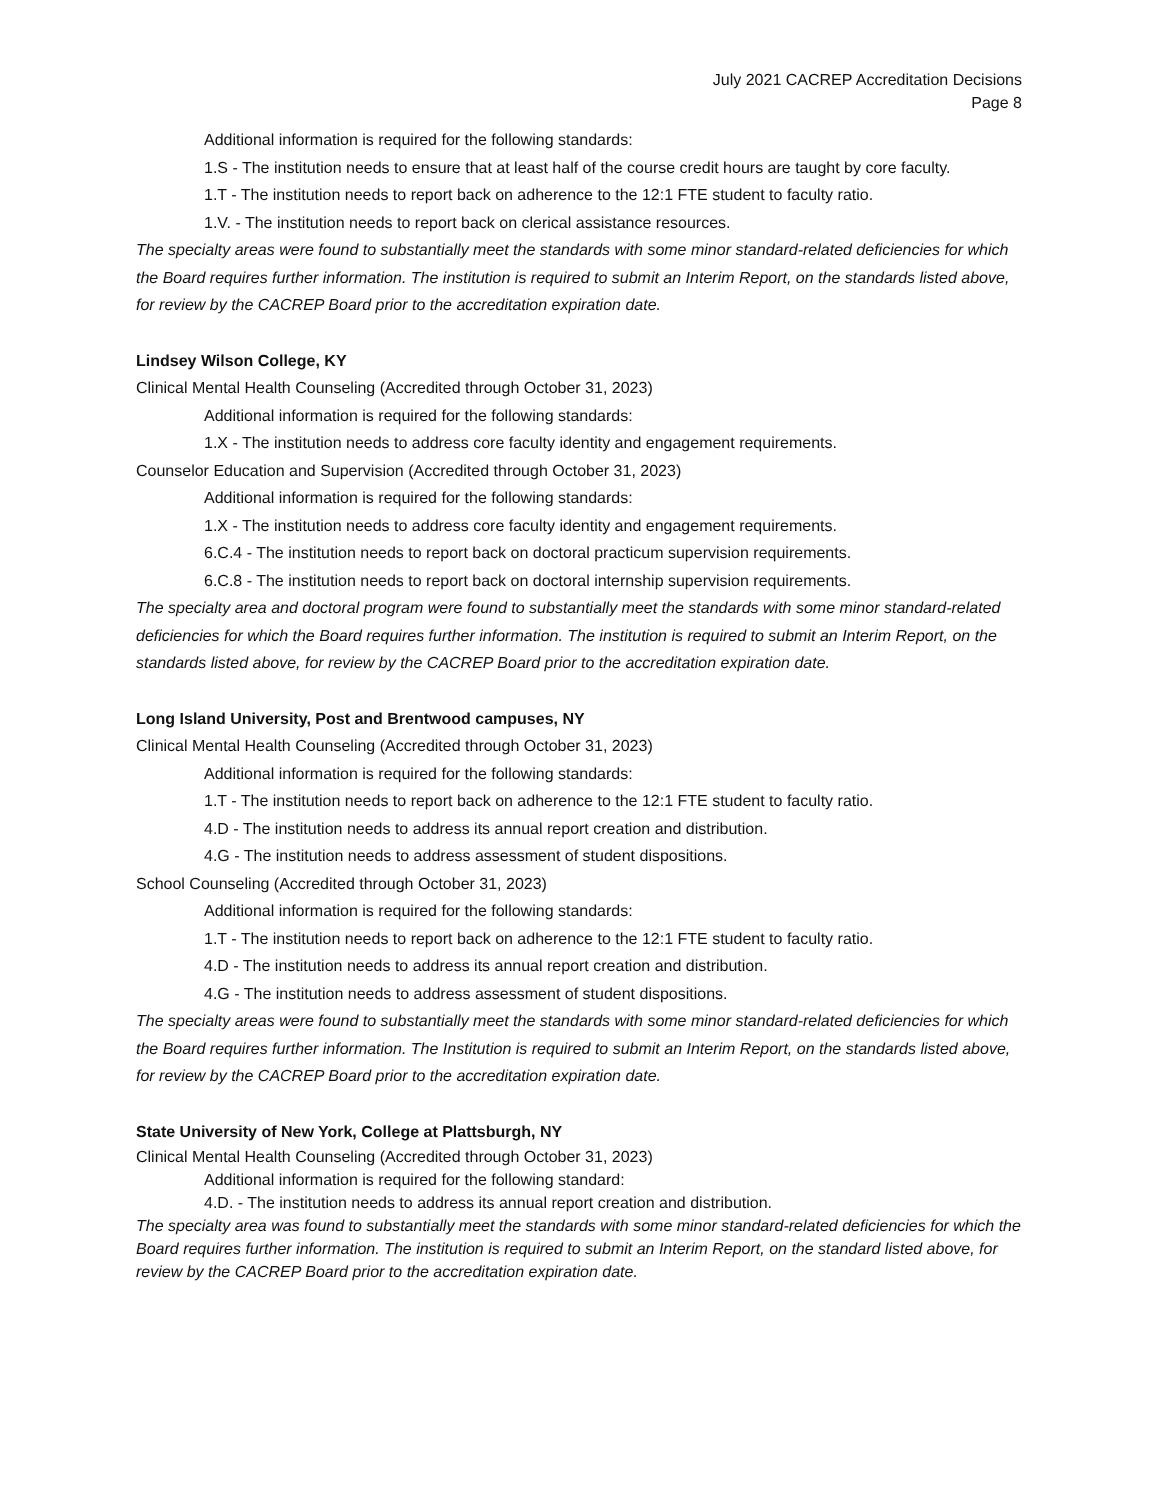July 2021 CACREP Accreditation Decisions
Page 8
Additional information is required for the following standards:
1.S - The institution needs to ensure that at least half of the course credit hours are taught by core faculty.
1.T - The institution needs to report back on adherence to the 12:1 FTE student to faculty ratio.
1.V. - The institution needs to report back on clerical assistance resources.
The specialty areas were found to substantially meet the standards with some minor standard-related deficiencies for which the Board requires further information. The institution is required to submit an Interim Report, on the standards listed above, for review by the CACREP Board prior to the accreditation expiration date.
Lindsey Wilson College, KY
Clinical Mental Health Counseling (Accredited through October 31, 2023)
Additional information is required for the following standards:
1.X - The institution needs to address core faculty identity and engagement requirements.
Counselor Education and Supervision (Accredited through October 31, 2023)
Additional information is required for the following standards:
1.X - The institution needs to address core faculty identity and engagement requirements.
6.C.4 - The institution needs to report back on doctoral practicum supervision requirements.
6.C.8 - The institution needs to report back on doctoral internship supervision requirements.
The specialty area and doctoral program were found to substantially meet the standards with some minor standard-related deficiencies for which the Board requires further information. The institution is required to submit an Interim Report, on the standards listed above, for review by the CACREP Board prior to the accreditation expiration date.
Long Island University, Post and Brentwood campuses, NY
Clinical Mental Health Counseling (Accredited through October 31, 2023)
Additional information is required for the following standards:
1.T - The institution needs to report back on adherence to the 12:1 FTE student to faculty ratio.
4.D - The institution needs to address its annual report creation and distribution.
4.G - The institution needs to address assessment of student dispositions.
School Counseling (Accredited through October 31, 2023)
Additional information is required for the following standards:
1.T - The institution needs to report back on adherence to the 12:1 FTE student to faculty ratio.
4.D - The institution needs to address its annual report creation and distribution.
4.G - The institution needs to address assessment of student dispositions.
The specialty areas were found to substantially meet the standards with some minor standard-related deficiencies for which the Board requires further information. The Institution is required to submit an Interim Report, on the standards listed above, for review by the CACREP Board prior to the accreditation expiration date.
State University of New York, College at Plattsburgh, NY
Clinical Mental Health Counseling (Accredited through October 31, 2023)
Additional information is required for the following standard:
4.D. - The institution needs to address its annual report creation and distribution.
The specialty area was found to substantially meet the standards with some minor standard-related deficiencies for which the Board requires further information. The institution is required to submit an Interim Report, on the standard listed above, for review by the CACREP Board prior to the accreditation expiration date.